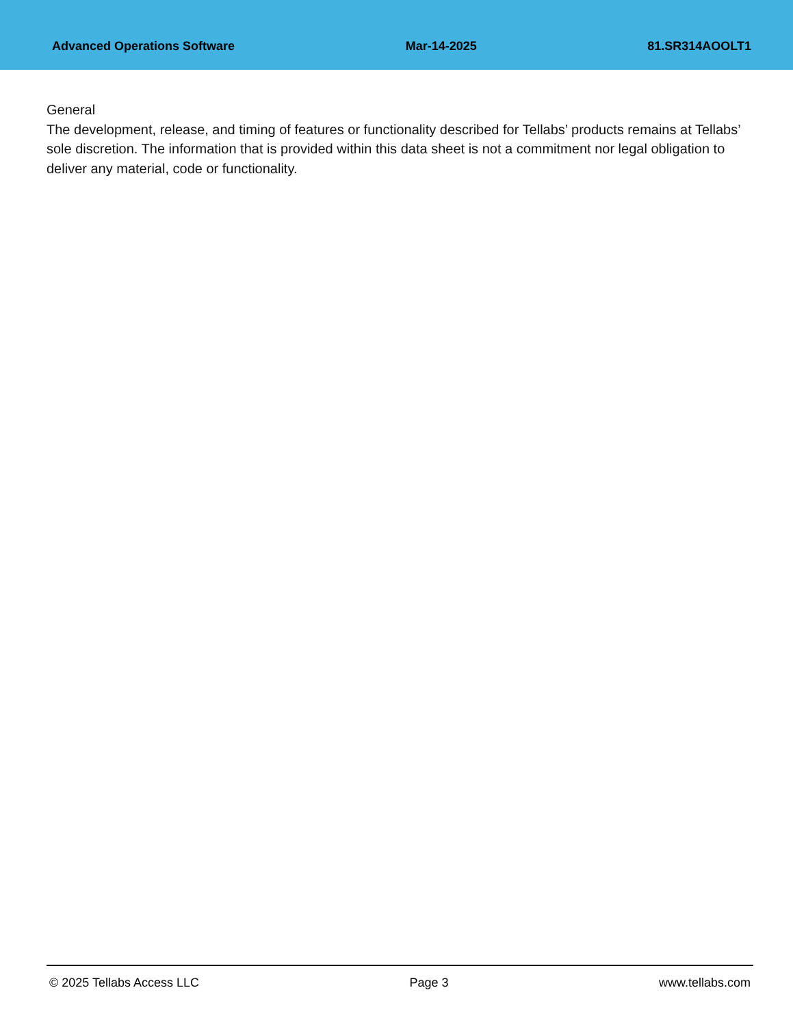Advanced Operations Software Mar-14-2025 81.SR314AOOLT1
General
The development, release, and timing of features or functionality described for Tellabs’ products remains at Tellabs’ sole discretion. The information that is provided within this data sheet is not a commitment nor legal obligation to deliver any material, code or functionality.
© 2025 Tellabs Access LLC Page 3 www.tellabs.com